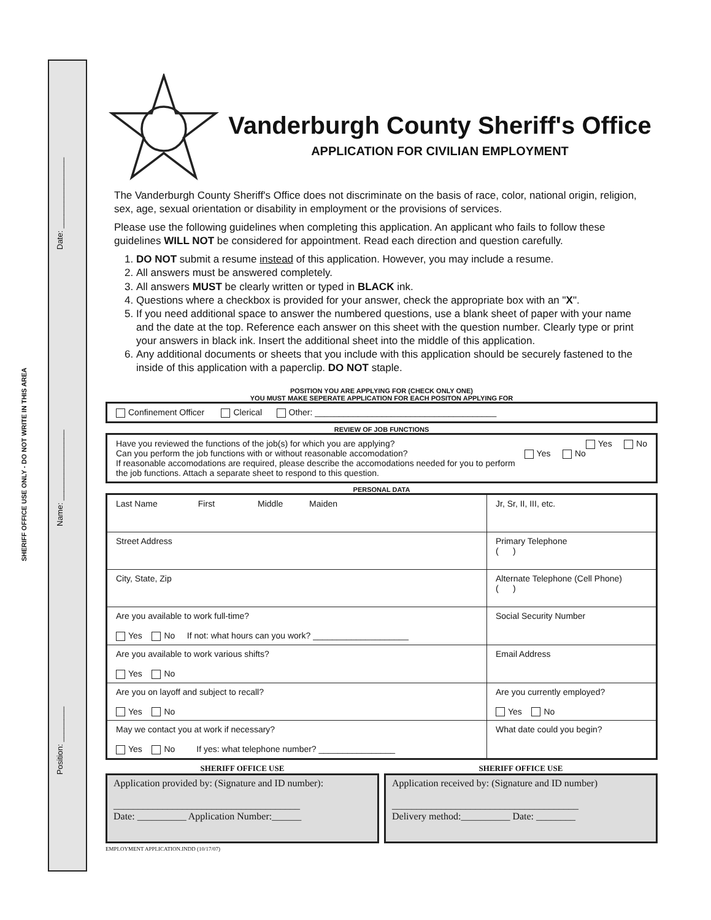SHERIFF OFFICE USE ONLY - DO NOT WRITE IN THIS AREA
Position: ________ Name: ________________ Date: ________________
Vanderburgh County Sheriff's Office
APPLICATION FOR CIVILIAN EMPLOYMENT
The Vanderburgh County Sheriff's Office does not discriminate on the basis of race, color, national origin, religion, sex, age, sexual orientation or disability in employment or the provisions of services.
Please use the following guidelines when completing this application. An applicant who fails to follow these guidelines WILL NOT be considered for appointment. Read each direction and question carefully.
1. DO NOT submit a resume instead of this application. However, you may include a resume.
2. All answers must be answered completely.
3. All answers MUST be clearly written or typed in BLACK ink.
4. Questions where a checkbox is provided for your answer, check the appropriate box with an "X".
5. If you need additional space to answer the numbered questions, use a blank sheet of paper with your name and the date at the top. Reference each answer on this sheet with the question number. Clearly type or print your answers in black ink. Insert the additional sheet into the middle of this application.
6. Any additional documents or sheets that you include with this application should be securely fastened to the inside of this application with a paperclip. DO NOT staple.
POSITION YOU ARE APPLYING FOR (CHECK ONLY ONE)
YOU MUST MAKE SEPERATE APPLICATION FOR EACH POSITON APPLYING FOR
Confinement Officer Clerical Other: ______________________________________
REVIEW OF JOB FUNCTIONS
Have you reviewed the functions of the job(s) for which you are applying? Yes No
Can you perform the job functions with or without reasonable accomodation? Yes No
If reasonable accomodations are required, please describe the accomodations needed for you to perform the job functions. Attach a separate sheet to respond to this question.
PERSONAL DATA
| Last Name First Middle Maiden | Jr, Sr, II, III, etc. |
| Street Address | Primary Telephone ( ) |
| City, State, Zip | Alternate Telephone (Cell Phone) ( ) |
| Are you available to work full-time? Yes No If not: what hours can you work? ____________________ | Social Security Number |
| Are you available to work various shifts? Yes No | Email Address |
| Are you on layoff and subject to recall? Yes No | Are you currently employed? Yes No |
| May we contact you at work if necessary? Yes No If yes: what telephone number? ________________ | What date could you begin? |
SHERIFF OFFICE USE
Application provided by: (Signature and ID number):
______________________________________
Date: __________ Application Number:______
SHERIFF OFFICE USE
Application received by: (Signature and ID number)
______________________________________
Delivery method:__________ Date: ________
EMPLOYMENT APPLICATION.INDD (10/17/07)